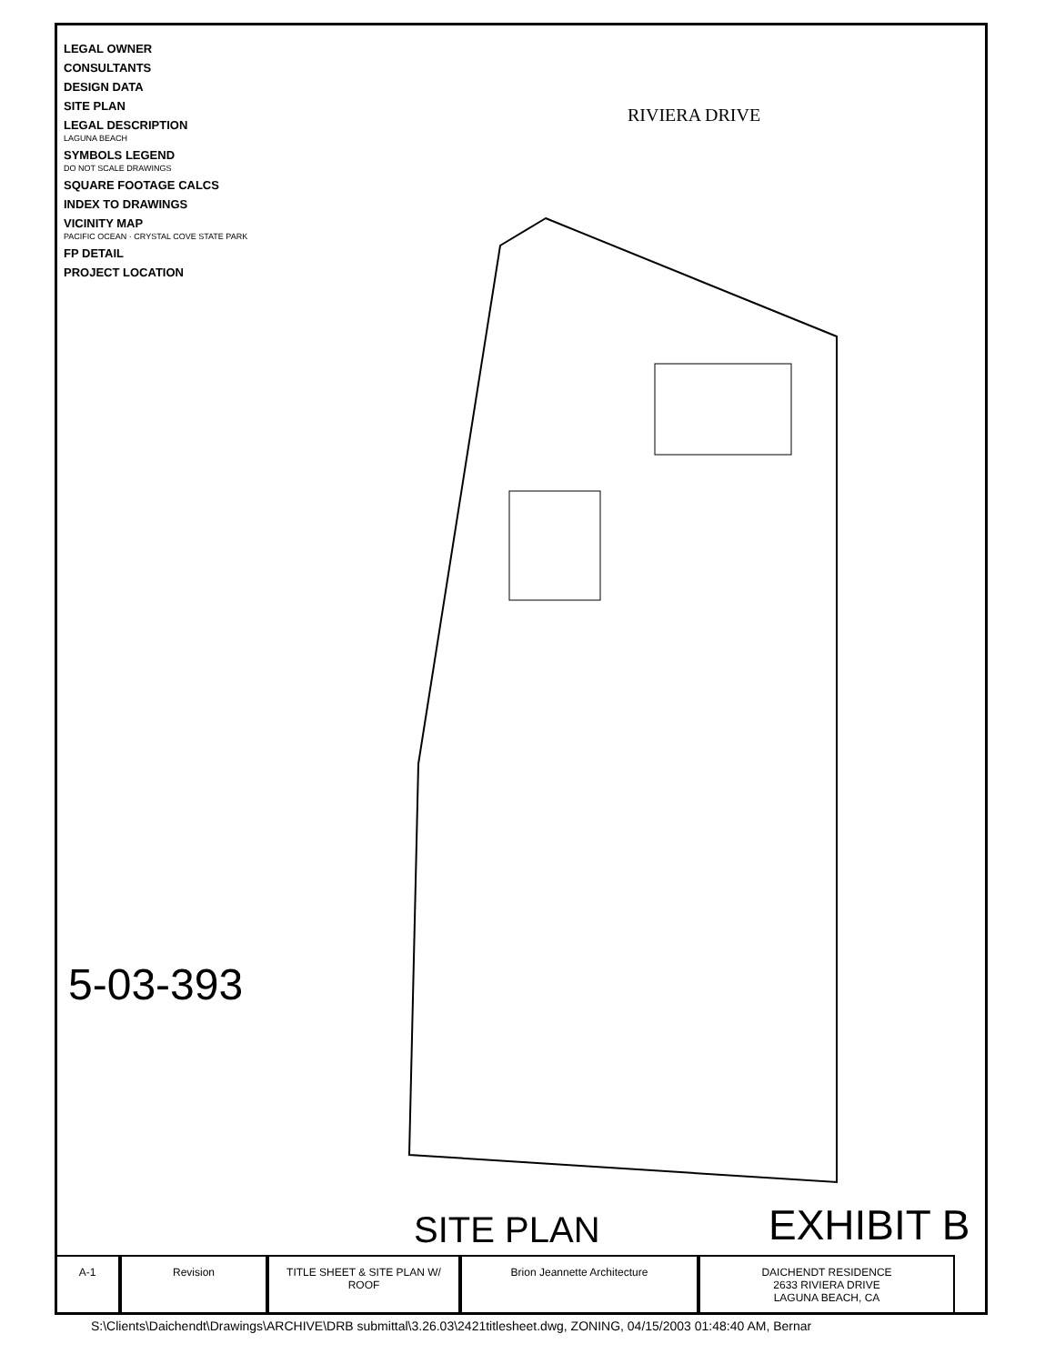LEGAL OWNER
CONSULTANTS
DESIGN DATA
SITE PLAN
LEGAL DESCRIPTION
LAGUNA BEACH
SYMBOLS LEGEND
DO NOT SCALE DRAWINGS
SQUARE FOOTAGE CALCS
INDEX TO DRAWINGS
VICINITY MAP
PACIFIC OCEAN · CRYSTAL COVE STATE PARK
FP DETAIL
PROJECT LOCATION
RIVIERA DRIVE
5-03-393
SITE PLAN EXHIBIT B
A-1 Revision TITLE SHEET & SITE PLAN W/ ROOF
Brion Jeannette Architecture DAICHENDT RESIDENCE
2633 RIVIERA DRIVE
LAGUNA BEACH, CA
S:\Clients\Daichendt\Drawings\ARCHIVE\DRB submittal\3.26.03\2421titlesheet.dwg, ZONING, 04/15/2003 01:48:40 AM, Bernar